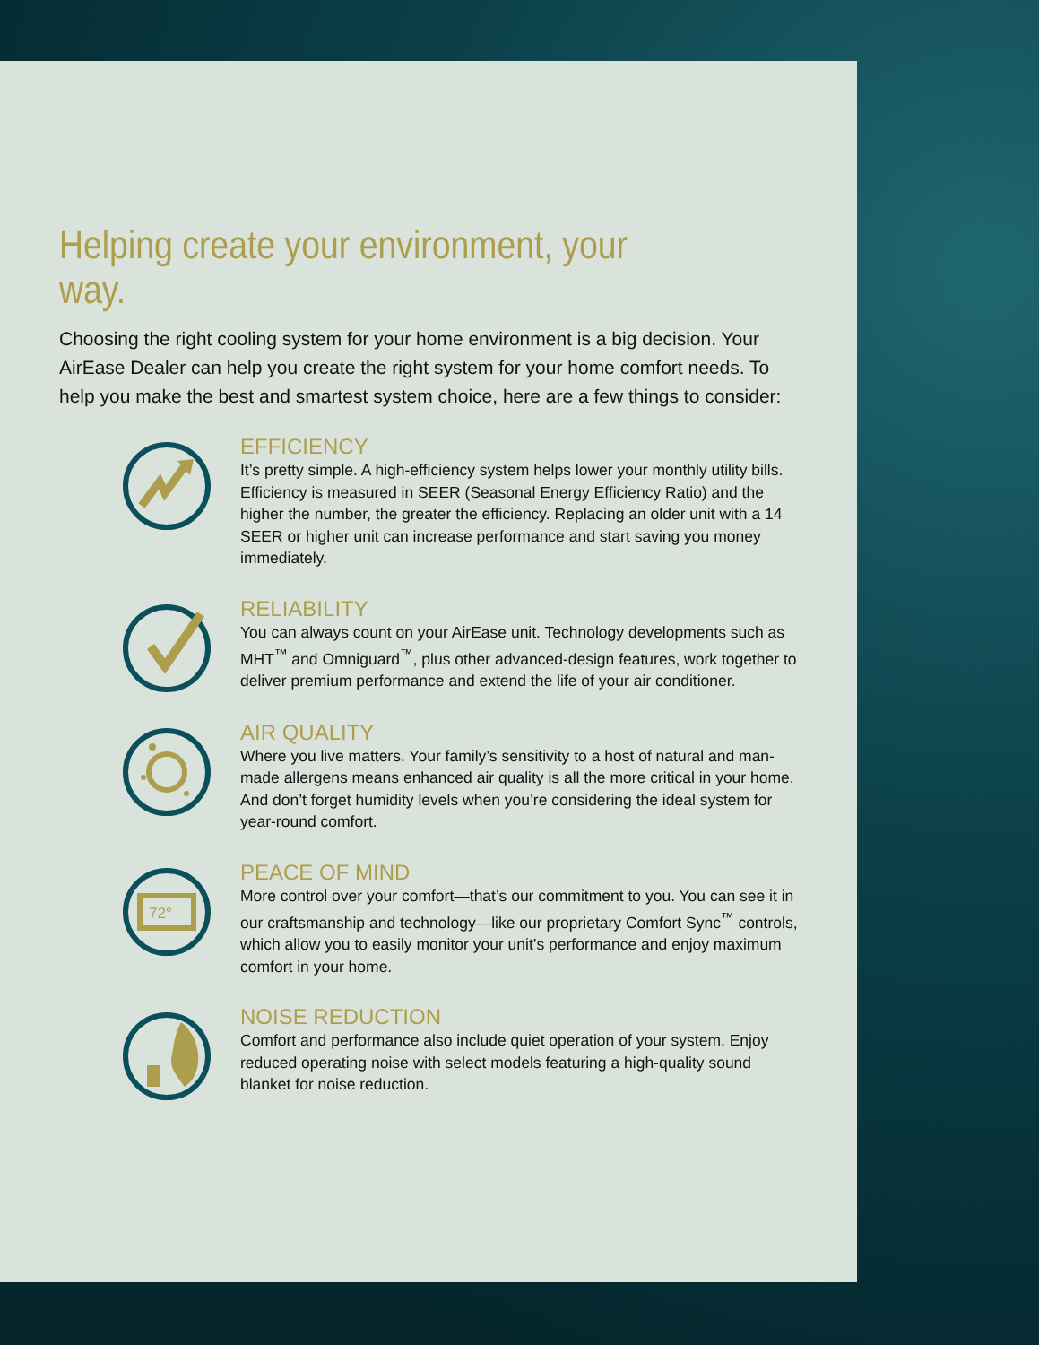Helping create your environment, your way.
Choosing the right cooling system for your home environment is a big decision. Your AirEase Dealer can help you create the right system for your home comfort needs. To help you make the best and smartest system choice, here are a few things to consider:
EFFICIENCY
It’s pretty simple. A high-efficiency system helps lower your monthly utility bills. Efficiency is measured in SEER (Seasonal Energy Efficiency Ratio) and the higher the number, the greater the efficiency. Replacing an older unit with a 14 SEER or higher unit can increase performance and start saving you money immediately.
RELIABILITY
You can always count on your AirEase unit. Technology developments such as MHT<sup>™</sup> and Omniguard<sup>™</sup>, plus other advanced-design features, work together to deliver premium performance and extend the life of your air conditioner.
AIR QUALITY
Where you live matters. Your family’s sensitivity to a host of natural and man-made allergens means enhanced air quality is all the more critical in your home. And don’t forget humidity levels when you’re considering the ideal system for year-round comfort.
72°
PEACE OF MIND
More control over your comfort—that’s our commitment to you. You can see it in our craftsmanship and technology—like our proprietary Comfort Sync<sup>™</sup> controls, which allow you to easily monitor your unit’s performance and enjoy maximum comfort in your home.
NOISE REDUCTION
Comfort and performance also include quiet operation of your system. Enjoy reduced operating noise with select models featuring a high-quality sound blanket for noise reduction.